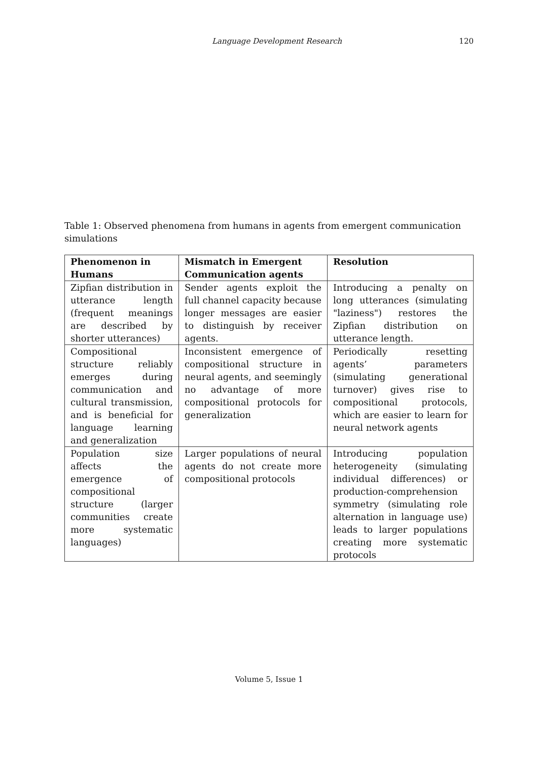Language Development Research 120
Table 1: Observed phenomena from humans in agents from emergent communication simulations
| Phenomenon in Humans | Mismatch in Emergent Communication agents | Resolution |
| --- | --- | --- |
| Zipfian distribution in utterance length (frequent meanings are described by shorter utterances) | Sender agents exploit the full channel capacity because longer messages are easier to distinguish by receiver agents. | Introducing a penalty on long utterances (simulating "laziness") restores the Zipfian distribution on utterance length. |
| Compositional structure reliably emerges during communication and cultural transmission, and is beneficial for language learning and generalization | Inconsistent emergence of compositional structure in neural agents, and seemingly no advantage of more compositional protocols for generalization | Periodically resetting agents’ parameters (simulating generational turnover) gives rise to compositional protocols, which are easier to learn for neural network agents |
| Population size affects the emergence of compositional structure (larger communities create more systematic languages) | Larger populations of neural agents do not create more compositional protocols | Introducing population heterogeneity (simulating individual differences) or production-comprehension symmetry (simulating role alternation in language use) leads to larger populations creating more systematic protocols |
Volume 5, Issue 1